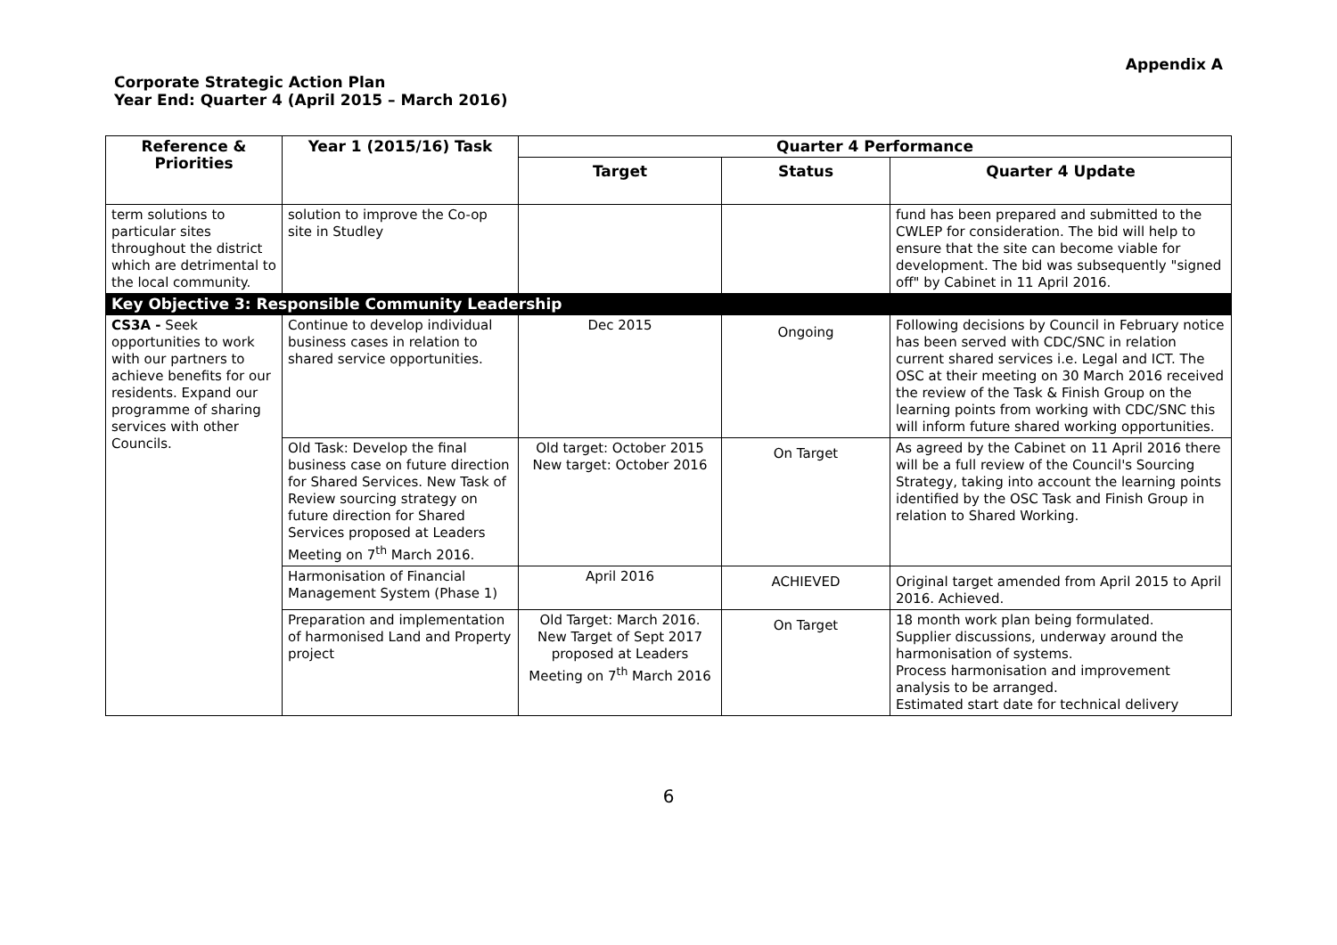Appendix A
Corporate Strategic Action Plan
Year End: Quarter 4 (April 2015 – March 2016)
| Reference & Priorities | Year 1 (2015/16) Task | Quarter 4 Performance | | |
| --- | --- | --- | --- | --- |
| | | Target | Status | Quarter 4 Update |
| term solutions to particular sites throughout the district which are detrimental to the local community. | solution to improve the Co-op site in Studley | | | fund has been prepared and submitted to the CWLEP for consideration. The bid will help to ensure that the site can become viable for development. The bid was subsequently "signed off" by Cabinet in 11 April 2016. |
| Key Objective 3: Responsible Community Leadership | | | | |
| CS3A - Seek opportunities to work with our partners to achieve benefits for our residents. Expand our programme of sharing services with other Councils. | Continue to develop individual business cases in relation to shared service opportunities. | Dec 2015 | Ongoing | Following decisions by Council in February notice has been served with CDC/SNC in relation current shared services i.e. Legal and ICT. The OSC at their meeting on 30 March 2016 received the review of the Task & Finish Group on the learning points from working with CDC/SNC this will inform future shared working opportunities. |
| | Old Task: Develop the final business case on future direction for Shared Services. New Task of Review sourcing strategy on future direction for Shared Services proposed at Leaders Meeting on 7<sup>th</sup> March 2016. | Old target: October 2015 New target: October 2016 | On Target | As agreed by the Cabinet on 11 April 2016 there will be a full review of the Council's Sourcing Strategy, taking into account the learning points identified by the OSC Task and Finish Group in relation to Shared Working. |
| | Harmonisation of Financial Management System (Phase 1) | April 2016 | ACHIEVED | Original target amended from April 2015 to April 2016. Achieved. |
| | Preparation and implementation of harmonised Land and Property project | Old Target: March 2016. New Target of Sept 2017 proposed at Leaders Meeting on 7<sup>th</sup> March 2016 | On Target | 18 month work plan being formulated. Supplier discussions, underway around the harmonisation of systems. Process harmonisation and improvement analysis to be arranged. Estimated start date for technical delivery |
6